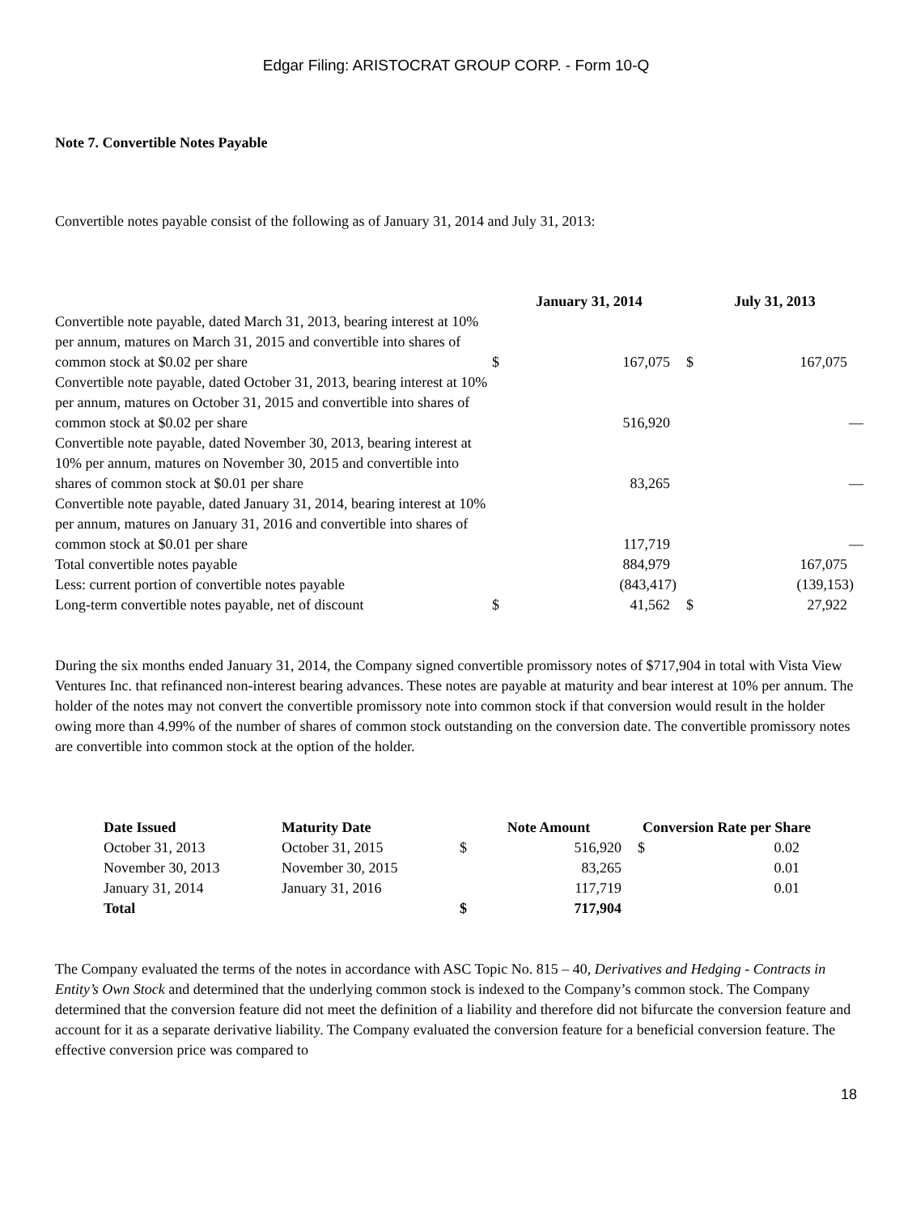Edgar Filing: ARISTOCRAT GROUP CORP. - Form 10-Q
Note 7. Convertible Notes Payable
Convertible notes payable consist of the following as of January 31, 2014 and July 31, 2013:
| | January 31, 2014 | | July 31, 2013 | |
| --- | --- | --- | --- | --- |
| Convertible note payable, dated March 31, 2013, bearing interest at 10% per annum, matures on March 31, 2015 and convertible into shares of common stock at $0.02 per share | $ | 167,075 | $ | 167,075 |
| Convertible note payable, dated October 31, 2013, bearing interest at 10% per annum, matures on October 31, 2015 and convertible into shares of common stock at $0.02 per share | | 516,920 | | — |
| Convertible note payable, dated November 30, 2013, bearing interest at 10% per annum, matures on November 30, 2015 and convertible into shares of common stock at $0.01 per share | | 83,265 | | — |
| Convertible note payable, dated January 31, 2014, bearing interest at 10% per annum, matures on January 31, 2016 and convertible into shares of common stock at $0.01 per share | | 117,719 | | — |
| Total convertible notes payable | | 884,979 | | 167,075 |
| Less: current portion of convertible notes payable | | (843,417) | | (139,153) |
| Long-term convertible notes payable, net of discount | $ | 41,562 | $ | 27,922 |
During the six months ended January 31, 2014, the Company signed convertible promissory notes of $717,904 in total with Vista View Ventures Inc. that refinanced non-interest bearing advances. These notes are payable at maturity and bear interest at 10% per annum. The holder of the notes may not convert the convertible promissory note into common stock if that conversion would result in the holder owing more than 4.99% of the number of shares of common stock outstanding on the conversion date. The convertible promissory notes are convertible into common stock at the option of the holder.
| Date Issued | Maturity Date | Note Amount | | Conversion Rate per Share | |
| --- | --- | --- | --- | --- | --- |
| October 31, 2013 | October 31, 2015 | $ | 516,920 | $ | 0.02 |
| November 30, 2013 | November 30, 2015 | | 83,265 | | 0.01 |
| January 31, 2014 | January 31, 2016 | | 117,719 | | 0.01 |
| Total | | $ | 717,904 | | |
The Company evaluated the terms of the notes in accordance with ASC Topic No. 815 – 40, Derivatives and Hedging - Contracts in Entity’s Own Stock and determined that the underlying common stock is indexed to the Company’s common stock. The Company determined that the conversion feature did not meet the definition of a liability and therefore did not bifurcate the conversion feature and account for it as a separate derivative liability. The Company evaluated the conversion feature for a beneficial conversion feature. The effective conversion price was compared to
18